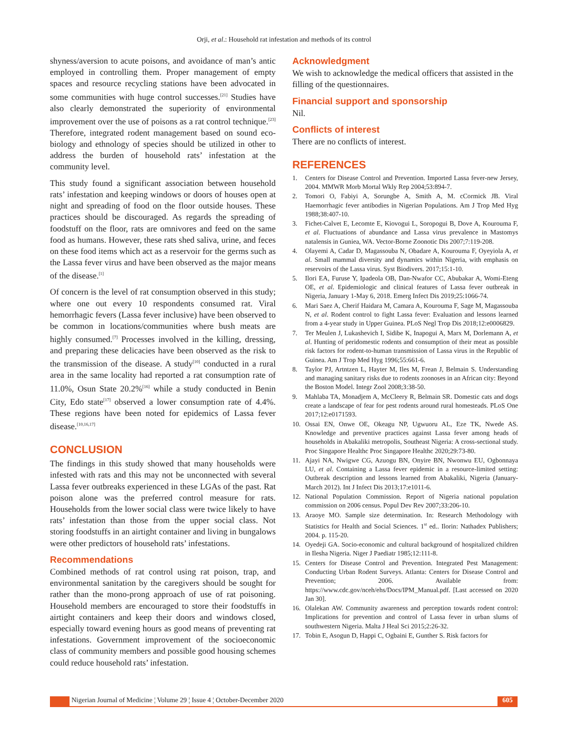Orji, et al.: Household rat infestation and methods of its control
shyness/aversion to acute poisons, and avoidance of man’s antic employed in controlling them. Proper management of empty spaces and resource recycling stations have been advocated in some communities with huge control successes.<sup>[21]</sup> Studies have also clearly demonstrated the superiority of environmental improvement over the use of poisons as a rat control technique.<sup>[23]</sup> Therefore, integrated rodent management based on sound eco-biology and ethnology of species should be utilized in other to address the burden of household rats’ infestation at the community level.
This study found a significant association between household rats’ infestation and keeping windows or doors of houses open at night and spreading of food on the floor outside houses. These practices should be discouraged. As regards the spreading of foodstuff on the floor, rats are omnivores and feed on the same food as humans. However, these rats shed saliva, urine, and feces on these food items which act as a reservoir for the germs such as the Lassa fever virus and have been observed as the major means of the disease.<sup>[1]</sup>
Of concern is the level of rat consumption observed in this study; where one out every 10 respondents consumed rat. Viral hemorrhagic fevers (Lassa fever inclusive) have been observed to be common in locations/communities where bush meats are highly consumed.<sup>[7]</sup> Processes involved in the killing, dressing, and preparing these delicacies have been observed as the risk to the transmission of the disease. A study<sup>[10]</sup> conducted in a rural area in the same locality had reported a rat consumption rate of 11.0%, Osun State 20.2%<sup>[16]</sup> while a study conducted in Benin City, Edo state<sup>[17]</sup> observed a lower consumption rate of 4.4%. These regions have been noted for epidemics of Lassa fever disease.<sup>[10,16,17]</sup>
CONCLUSION
The findings in this study showed that many households were infested with rats and this may not be unconnected with several Lassa fever outbreaks experienced in these LGAs of the past. Rat poison alone was the preferred control measure for rats. Households from the lower social class were twice likely to have rats’ infestation than those from the upper social class. Not storing foodstuffs in an airtight container and living in bungalows were other predictors of household rats’ infestations.
Recommendations
Combined methods of rat control using rat poison, trap, and environmental sanitation by the caregivers should be sought for rather than the mono-prong approach of use of rat poisoning. Household members are encouraged to store their foodstuffs in airtight containers and keep their doors and windows closed, especially toward evening hours as good means of preventing rat infestations. Government improvement of the socioeconomic class of community members and possible good housing schemes could reduce household rats’ infestation.
Acknowledgment
We wish to acknowledge the medical officers that assisted in the filling of the questionnaires.
Financial support and sponsorship
Nil.
Conflicts of interest
There are no conflicts of interest.
REFERENCES
1. Centers for Disease Control and Prevention. Imported Lassa fever-new Jersey, 2004. MMWR Morb Mortal Wkly Rep 2004;53:894-7.
2. Tomori O, Fabiyi A, Sorungbe A, Smith A, M. cCormick JB. Viral Haemorrhagic fever antibodies in Nigerian Populations. Am J Trop Med Hyg 1988;38:407-10.
3. Fichet-Calvet E, Lecomte E, Kiovogui L, Soropogui B, Dove A, Kourouma F, et al. Fluctuations of abundance and Lassa virus prevalence in Mastomys natalensis in Guniea, WA. Vector-Borne Zoonotic Dis 2007;7:119-208.
4. Olayemi A, Cadar D, Magassouba N, Obadare A, Kourouma F, Oyeyiola A, et al. Small mammal diversity and dynamics within Nigeria, with emphasis on reservoirs of the Lassa virus. Syst Biodivers. 2017;15:1-10.
5. Ilori EA, Furuse Y, Ipadeola OB, Dan-Nwafor CC, Abubakar A, Womi-Eteng OE, et al. Epidemiologic and clinical features of Lassa fever outbreak in Nigeria, January 1-May 6, 2018. Emerg Infect Dis 2019;25:1066-74.
6. Mari Saez A, Cherif Haidara M, Camara A, Kourouma F, Sage M, Magassouba N, et al. Rodent control to fight Lassa fever: Evaluation and lessons learned from a 4-year study in Upper Guinea. PLoS Negl Trop Dis 2018;12:e0006829.
7. Ter Meulen J, Lukashevich I, Sidibe K, Inapogui A, Marx M, Dorlemann A, et al. Hunting of peridomestic rodents and consumption of their meat as possible risk factors for rodent-to-human transmission of Lassa virus in the Republic of Guinea. Am J Trop Med Hyg 1996;55:661-6.
8. Taylor PJ, Artntzen L, Hayter M, Iles M, Frean J, Belmain S. Understanding and managing sanitary risks due to rodents zoonoses in an African city: Beyond the Boston Model. Integr Zool 2008;3:38-50.
9. Mahlaba TA, Monadjem A, McCleery R, Belmain SR. Domestic cats and dogs create a landscape of fear for pest rodents around rural homesteads. PLoS One 2017;12:e0171593.
10. Ossai EN, Onwe OE, Okeagu NP, Ugwuoru AL, Eze TK, Nwede AS. Knowledge and preventive practices against Lassa fever among heads of households in Abakaliki metropolis, Southeast Nigeria: A cross-sectional study. Proc Singapore Healthc Proc Singapore Healthc 2020;29:73-80.
11. Ajayi NA, Nwigwe CG, Azuogu BN, Onyire BN, Nwonwu EU, Ogbonnaya LU, et al. Containing a Lassa fever epidemic in a resource-limited setting: Outbreak description and lessons learned from Abakaliki, Nigeria (January-March 2012). Int J Infect Dis 2013;17:e1011-6.
12. National Population Commission. Report of Nigeria national population commission on 2006 census. Popul Dev Rev 2007;33:206-10.
13. Araoye MO. Sample size determination. In: Research Methodology with Statistics for Health and Social Sciences. 1<sup>st</sup> ed.. Ilorin: Nathadex Publishers; 2004. p. 115-20.
14. Oyedeji GA. Socio-economic and cultural background of hospitalized children in Ilesha Nigeria. Niger J Paediatr 1985;12:111-8.
15. Centers for Disease Control and Prevention. Integrated Pest Management: Conducting Urban Rodent Surveys. Atlanta: Centers for Disease Control and Prevention; 2006. Available from: https://www.cdc.gov/nceh/ehs/Docs/IPM_Manual.pdf. [Last accessed on 2020 Jan 30].
16. Olalekan AW. Community awareness and perception towards rodent control: Implications for prevention and control of Lassa fever in urban slums of southwestern Nigeria. Malta J Heal Sci 2015;2:26-32.
17. Tobin E, Asogun D, Happi C, Ogbaini E, Gunther S. Risk factors for
Nigerian Journal of Medicine ¦ Volume 29 ¦ Issue 4 ¦ October-December 2020
605